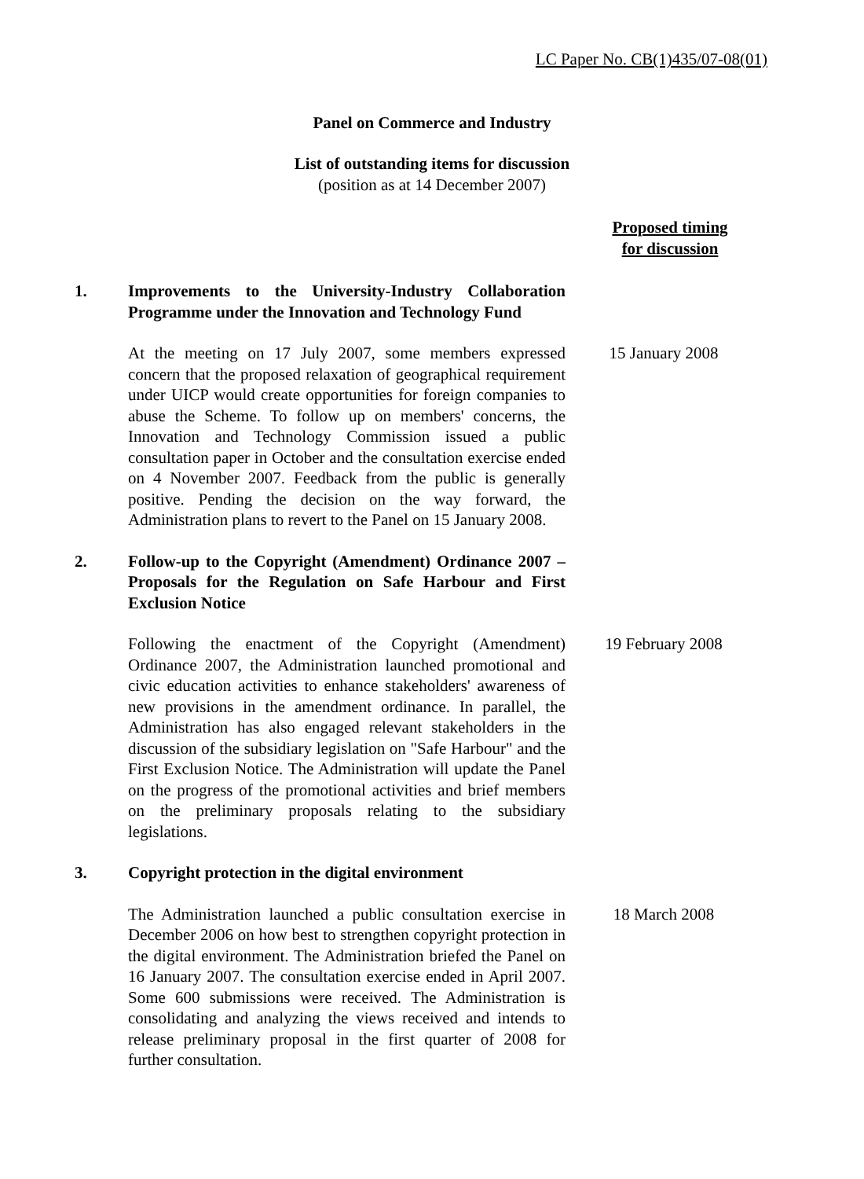LC Paper No. CB(1)435/07-08(01)
Panel on Commerce and Industry
List of outstanding items for discussion
(position as at 14 December 2007)
Proposed timing
for discussion
1. Improvements to the University-Industry Collaboration Programme under the Innovation and Technology Fund
At the meeting on 17 July 2007, some members expressed concern that the proposed relaxation of geographical requirement under UICP would create opportunities for foreign companies to abuse the Scheme. To follow up on members' concerns, the Innovation and Technology Commission issued a public consultation paper in October and the consultation exercise ended on 4 November 2007. Feedback from the public is generally positive. Pending the decision on the way forward, the Administration plans to revert to the Panel on 15 January 2008.
15 January 2008
2. Follow-up to the Copyright (Amendment) Ordinance 2007 – Proposals for the Regulation on Safe Harbour and First Exclusion Notice
Following the enactment of the Copyright (Amendment) Ordinance 2007, the Administration launched promotional and civic education activities to enhance stakeholders' awareness of new provisions in the amendment ordinance. In parallel, the Administration has also engaged relevant stakeholders in the discussion of the subsidiary legislation on "Safe Harbour" and the First Exclusion Notice. The Administration will update the Panel on the progress of the promotional activities and brief members on the preliminary proposals relating to the subsidiary legislations.
19 February 2008
3. Copyright protection in the digital environment
The Administration launched a public consultation exercise in December 2006 on how best to strengthen copyright protection in the digital environment. The Administration briefed the Panel on 16 January 2007. The consultation exercise ended in April 2007. Some 600 submissions were received. The Administration is consolidating and analyzing the views received and intends to release preliminary proposal in the first quarter of 2008 for further consultation.
18 March 2008